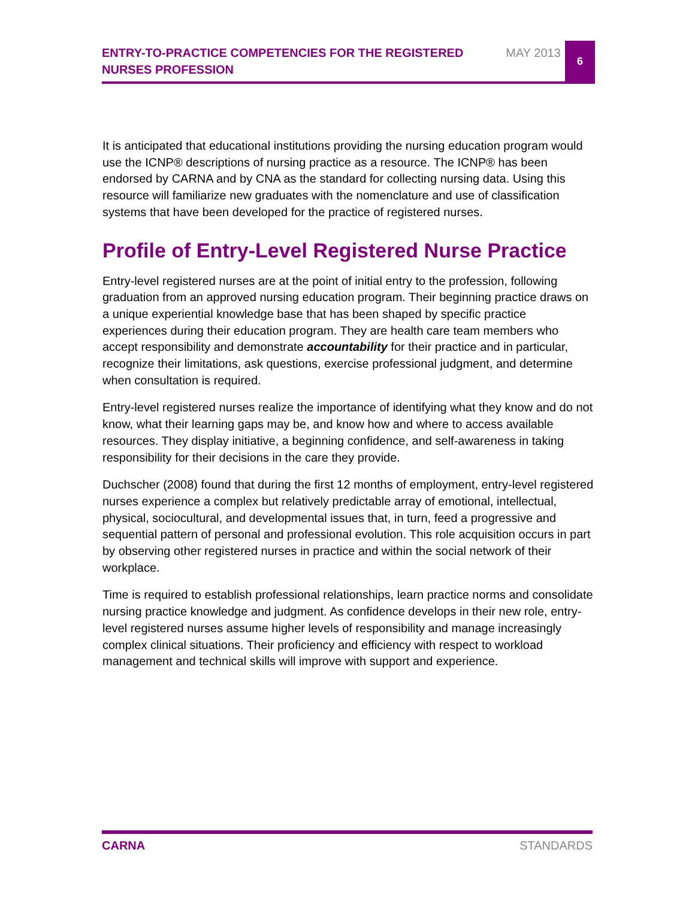ENTRY-TO-PRACTICE COMPETENCIES FOR THE REGISTERED NURSES PROFESSION
MAY 2013
6
It is anticipated that educational institutions providing the nursing education program would use the ICNP® descriptions of nursing practice as a resource. The ICNP® has been endorsed by CARNA and by CNA as the standard for collecting nursing data. Using this resource will familiarize new graduates with the nomenclature and use of classification systems that have been developed for the practice of registered nurses.
Profile of Entry-Level Registered Nurse Practice
Entry-level registered nurses are at the point of initial entry to the profession, following graduation from an approved nursing education program. Their beginning practice draws on a unique experiential knowledge base that has been shaped by specific practice experiences during their education program. They are health care team members who accept responsibility and demonstrate accountability for their practice and in particular, recognize their limitations, ask questions, exercise professional judgment, and determine when consultation is required.
Entry-level registered nurses realize the importance of identifying what they know and do not know, what their learning gaps may be, and know how and where to access available resources. They display initiative, a beginning confidence, and self-awareness in taking responsibility for their decisions in the care they provide.
Duchscher (2008) found that during the first 12 months of employment, entry-level registered nurses experience a complex but relatively predictable array of emotional, intellectual, physical, sociocultural, and developmental issues that, in turn, feed a progressive and sequential pattern of personal and professional evolution. This role acquisition occurs in part by observing other registered nurses in practice and within the social network of their workplace.
Time is required to establish professional relationships, learn practice norms and consolidate nursing practice knowledge and judgment. As confidence develops in their new role, entry-level registered nurses assume higher levels of responsibility and manage increasingly complex clinical situations. Their proficiency and efficiency with respect to workload management and technical skills will improve with support and experience.
CARNA STANDARDS